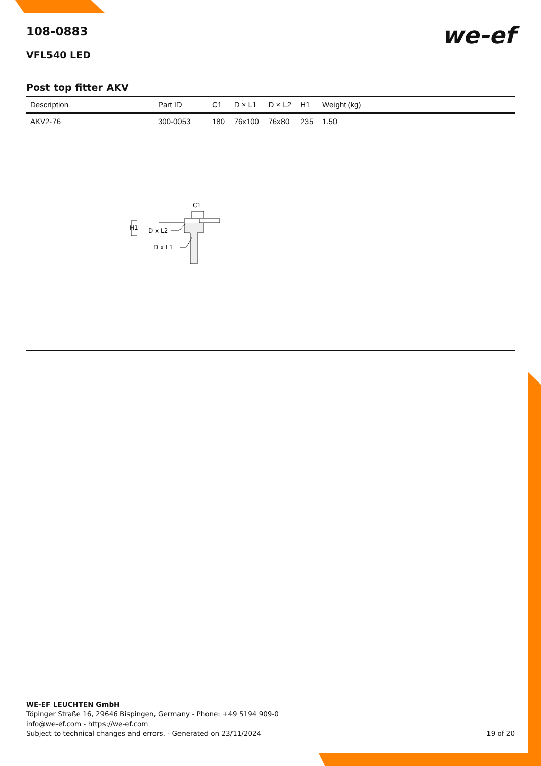we-ef
108-0883
VFL540 LED
Post top fitter AKV
| Description | Part ID | C1 | D × L1 | D × L2 | H1 | Weight (kg) |
| --- | --- | --- | --- | --- | --- | --- |
| AKV2-76 | 300-0053 | 180 | 76x100 | 76x80 | 235 | 1.50 |
C1
H1
D x L2
D x L1
WE-EF LEUCHTEN GmbH
Töpinger Straße 16, 29646 Bispingen, Germany - Phone: +49 5194 909-0
info@we-ef.com - https://we-ef.com
Subject to technical changes and errors. - Generated on 23/11/2024 19 of 20